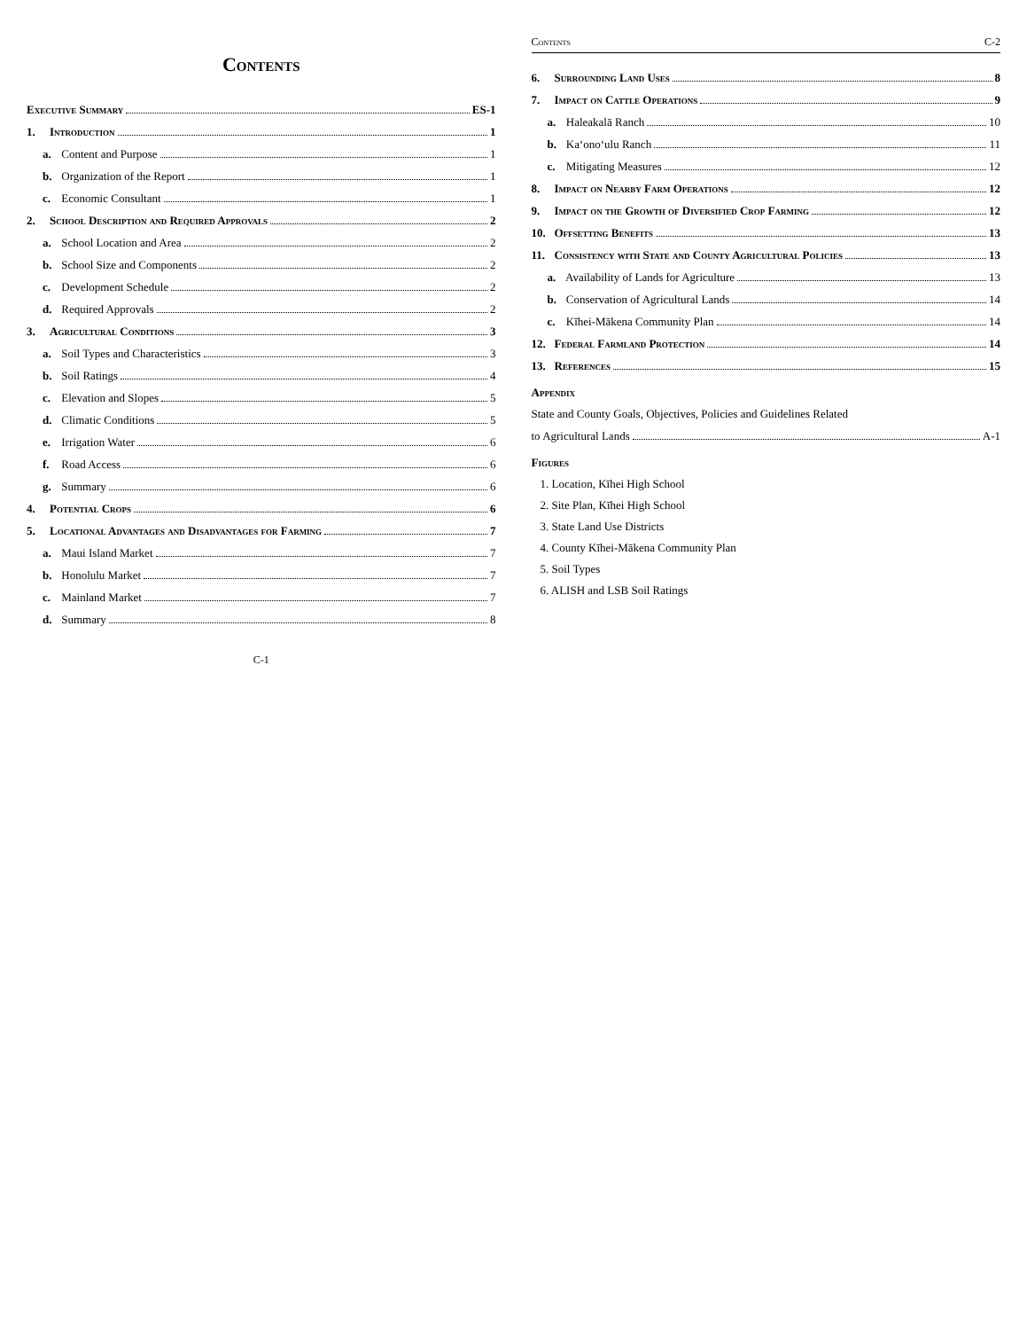Contents
Executive Summary ES-1
1. Introduction 1
a. Content and Purpose 1
b. Organization of the Report 1
c. Economic Consultant 1
2. School Description and Required Approvals 2
a. School Location and Area 2
b. School Size and Components 2
c. Development Schedule 2
d. Required Approvals 2
3. Agricultural Conditions 3
a. Soil Types and Characteristics 3
b. Soil Ratings 4
c. Elevation and Slopes 5
d. Climatic Conditions 5
e. Irrigation Water 6
f. Road Access 6
g. Summary 6
4. Potential Crops 6
5. Locational Advantages and Disadvantages for Farming 7
a. Maui Island Market 7
b. Honolulu Market 7
c. Mainland Market 7
d. Summary 8
C-1
Contents C-2
6. Surrounding Land Uses 8
7. Impact on Cattle Operations 9
a. Haleakalā Ranch 10
b. Ka‘ono‘ulu Ranch 11
c. Mitigating Measures 12
8. Impact on Nearby Farm Operations 12
9. Impact on the Growth of Diversified Crop Farming 12
10. Offsetting Benefits 13
11. Consistency with State and County Agricultural Policies 13
a. Availability of Lands for Agriculture 13
b. Conservation of Agricultural Lands 14
c. Kīhei-Mākena Community Plan 14
12. Federal Farmland Protection 14
13. References 15
Appendix
State and County Goals, Objectives, Policies and Guidelines Related
to Agricultural Lands A-1
Figures
1. Location, Kīhei High School
2. Site Plan, Kīhei High School
3. State Land Use Districts
4. County Kīhei-Mākena Community Plan
5. Soil Types
6. ALISH and LSB Soil Ratings